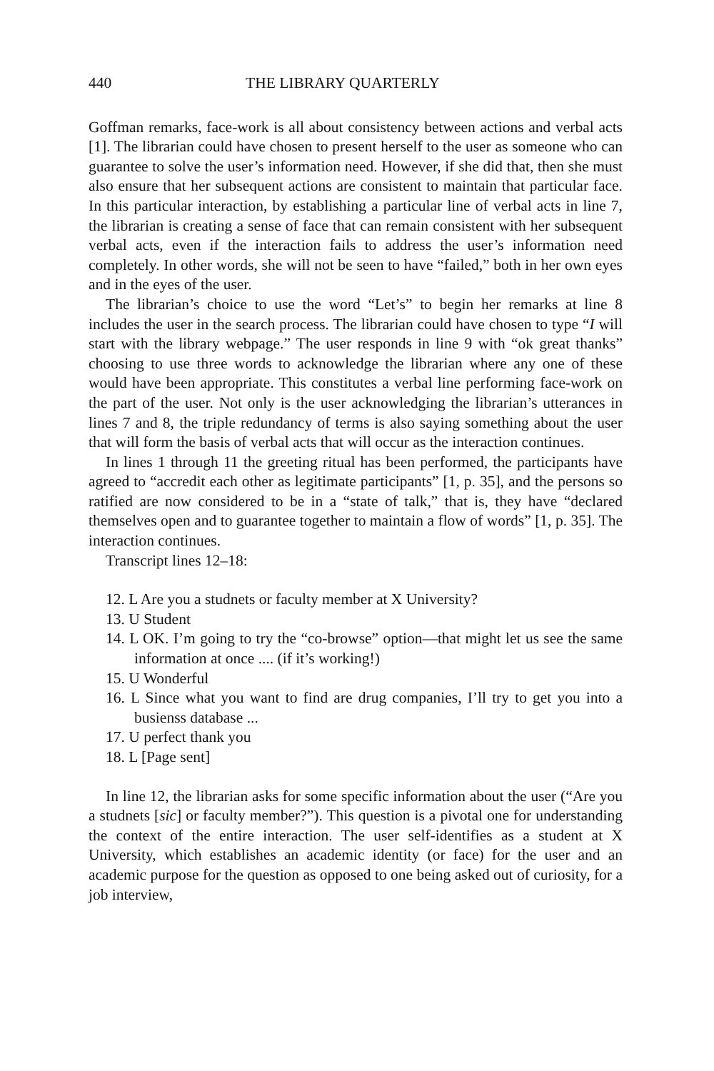440 THE LIBRARY QUARTERLY
Goffman remarks, face-work is all about consistency between actions and verbal acts [1]. The librarian could have chosen to present herself to the user as someone who can guarantee to solve the user’s information need. However, if she did that, then she must also ensure that her subsequent actions are consistent to maintain that particular face. In this particular interaction, by establishing a particular line of verbal acts in line 7, the librarian is creating a sense of face that can remain consistent with her subsequent verbal acts, even if the interaction fails to address the user’s information need completely. In other words, she will not be seen to have “failed,” both in her own eyes and in the eyes of the user.
The librarian’s choice to use the word “Let’s” to begin her remarks at line 8 includes the user in the search process. The librarian could have chosen to type “I will start with the library webpage.” The user responds in line 9 with “ok great thanks” choosing to use three words to acknowledge the librarian where any one of these would have been appropriate. This constitutes a verbal line performing face-work on the part of the user. Not only is the user acknowledging the librarian’s utterances in lines 7 and 8, the triple redundancy of terms is also saying something about the user that will form the basis of verbal acts that will occur as the interaction continues.
In lines 1 through 11 the greeting ritual has been performed, the participants have agreed to “accredit each other as legitimate participants” [1, p. 35], and the persons so ratified are now considered to be in a “state of talk,” that is, they have “declared themselves open and to guarantee together to maintain a flow of words” [1, p. 35]. The interaction continues.
Transcript lines 12–18:
12. L Are you a studnets or faculty member at X University?
13. U Student
14. L OK. I’m going to try the “co-browse” option—that might let us see the same information at once .... (if it’s working!)
15. U Wonderful
16. L Since what you want to find are drug companies, I’ll try to get you into a busienss database ...
17. U perfect thank you
18. L [Page sent]
In line 12, the librarian asks for some specific information about the user (“Are you a studnets [sic] or faculty member?”). This question is a pivotal one for understanding the context of the entire interaction. The user self-identifies as a student at X University, which establishes an academic identity (or face) for the user and an academic purpose for the question as opposed to one being asked out of curiosity, for a job interview,